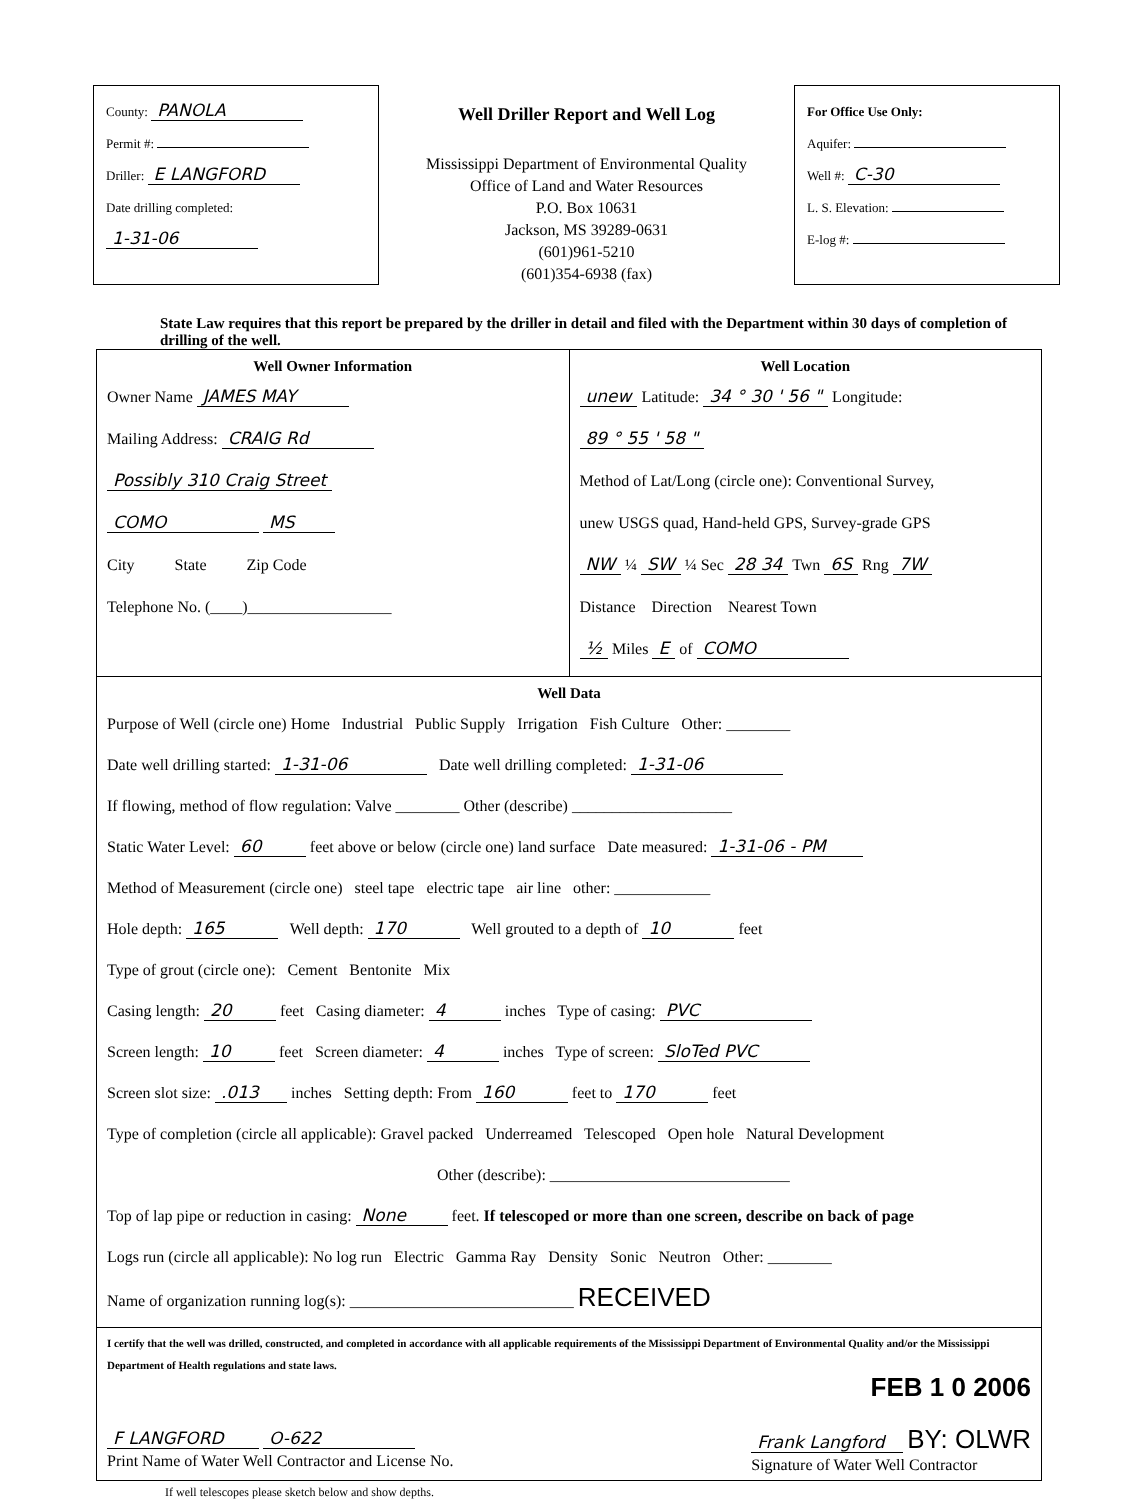County: PANOLA
Permit #:
Driller: E LANGFORD
Date drilling completed: 1-31-06
Well Driller Report and Well Log
Mississippi Department of Environmental Quality
Office of Land and Water Resources
P.O. Box 10631
Jackson, MS 39289-0631
(601)961-5210
(601)354-6938 (fax)
For Office Use Only:
Aquifer:
Well #: C-30
L. S. Elevation:
E-log #:
State Law requires that this report be prepared by the driller in detail and filed with the Department within 30 days of completion of drilling of the well.
Well Owner Information
Owner Name JAMES MAY
Mailing Address: CRAIG Rd
Possibly 310 Craig Street
COMO MS
City State Zip Code
Telephone No. (____)__________________
Well Location
unew Latitude: 34 ° 30 ' 56 " Longitude: 89 ° 55 ' 58 "
Method of Lat/Long (circle one): Conventional Survey,
unew USGS quad, Hand-held GPS, Survey-grade GPS
NW ¼ SW ¼ Sec 28 34 Twn 6S Rng 7W
Distance Direction Nearest Town
½ Miles E of COMO
Well Data
Purpose of Well (circle one) Home Industrial Public Supply Irrigation Fish Culture Other: ________
Date well drilling started: 1-31-06 Date well drilling completed: 1-31-06
If flowing, method of flow regulation: Valve ________ Other (describe) ____________________
Static Water Level: 60 feet above or below (circle one) land surface Date measured: 1-31-06 - PM
Method of Measurement (circle one) steel tape electric tape air line other: ____________
Hole depth: 165 Well depth: 170 Well grouted to a depth of 10 feet
Type of grout (circle one): Cement Bentonite Mix
Casing length: 20 feet Casing diameter: 4 inches Type of casing: PVC
Screen length: 10 feet Screen diameter: 4 inches Type of screen: SloTed PVC
Screen slot size: .013 inches Setting depth: From 160 feet to 170 feet
Type of completion (circle all applicable): Gravel packed Underreamed Telescoped Open hole Natural Development
Other (describe): ______________________________
Top of lap pipe or reduction in casing: None feet. If telescoped or more than one screen, describe on back of page
Logs run (circle all applicable): No log run Electric Gamma Ray Density Sonic Neutron Other: ________
Name of organization running log(s): ____________________________ RECEIVED
I certify that the well was drilled, constructed, and completed in accordance with all applicable requirements of the Mississippi Department of Environmental Quality and/or the Mississippi Department of Health regulations and state laws.
FEB 1 0 2006
F LANGFORD O-622
Print Name of Water Well Contractor and License No.
Frank Langford BY: OLWR
Signature of Water Well Contractor
If well telescopes please sketch below and show depths.